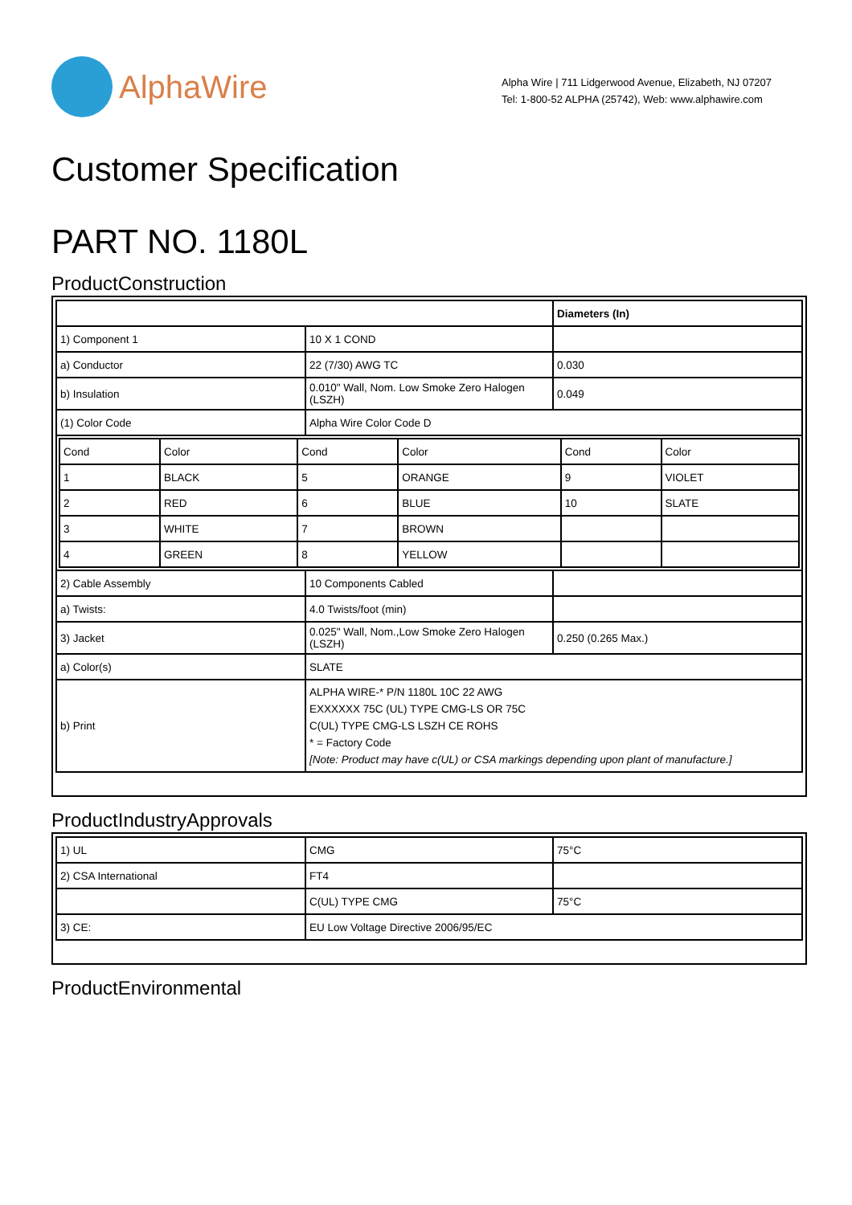AlphaWire
Alpha Wire | 711 Lidgerwood Avenue, Elizabeth, NJ 07207
Tel: 1-800-52 ALPHA (25742), Web: www.alphawire.com
Customer Specification
PART NO. 1180L
ProductConstruction
| | | Diameters (In) |
| 1) Component 1 | 10 X 1 COND | |
| a) Conductor | 22 (7/30) AWG TC | 0.030 |
| b) Insulation | 0.010" Wall, Nom. Low Smoke Zero Halogen (LSZH) | 0.049 |
| (1) Color Code | Alpha Wire Color Code D | |
| / Cond / Color / Cond / Color / Cond / Color / / 1 / BLACK / 5 / ORANGE / 9 / VIOLET / / 2 / RED / 6 / BLUE / 10 / SLATE / / 3 / WHITE / 7 / BROWN / / / / 4 / GREEN / 8 / YELLOW / / / | | |
| 2) Cable Assembly | 10 Components Cabled | |
| a) Twists: | 4.0 Twists/foot (min) | |
| 3) Jacket | 0.025" Wall, Nom.,Low Smoke Zero Halogen (LSZH) | 0.250 (0.265 Max.) |
| a) Color(s) | SLATE | |
| b) Print | ALPHA WIRE-* P/N 1180L 10C 22 AWG EXXXXXX 75C (UL) TYPE CMG-LS OR 75C C(UL) TYPE CMG-LS LSZH CE ROHS * = Factory Code [Note: Product may have c(UL) or CSA markings depending upon plant of manufacture.] | |
ProductIndustryApprovals
| 1) UL | CMG | 75°C |
| 2) CSA International | FT4 | |
| | C(UL) TYPE CMG | 75°C |
| 3) CE: | EU Low Voltage Directive 2006/95/EC | |
ProductEnvironmental